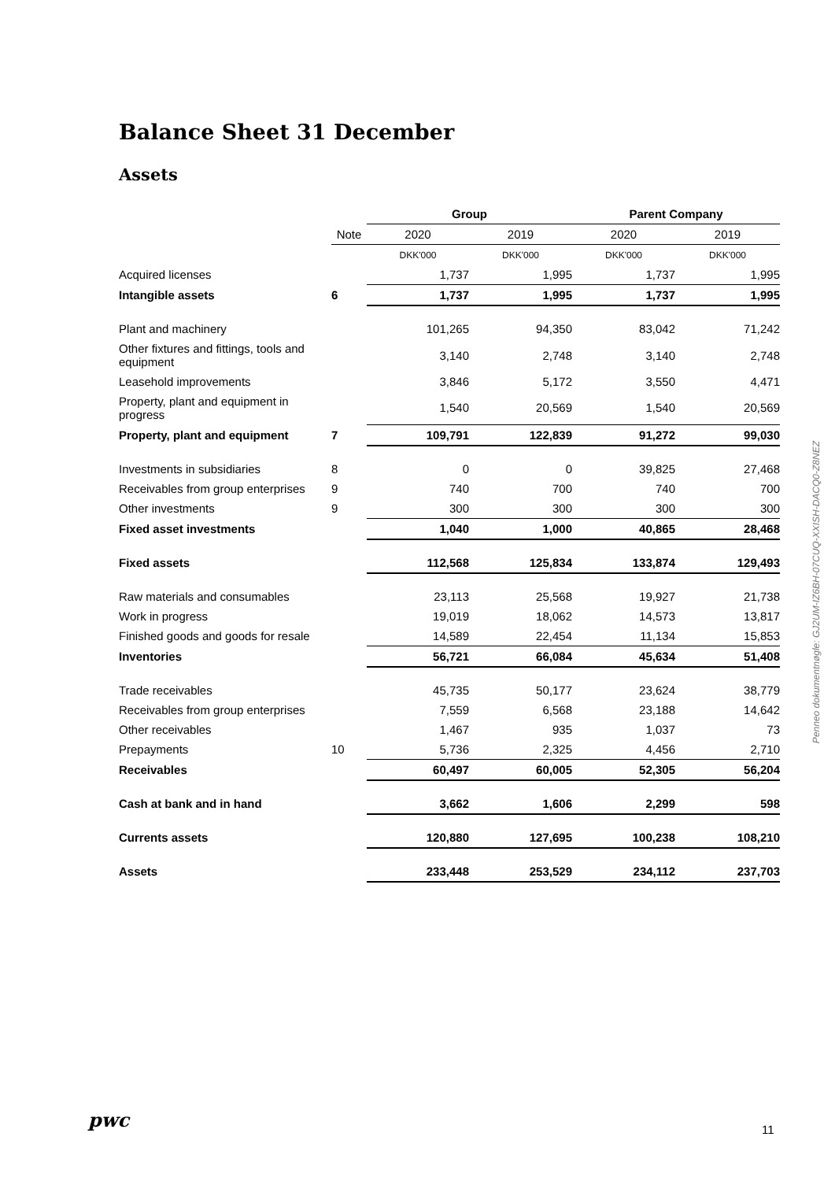Balance Sheet 31 December
Assets
| | | Group | | Parent Company | |
| --- | --- | --- | --- | --- | --- |
| | Note | 2020 | 2019 | 2020 | 2019 |
| | | DKK'000 | DKK'000 | DKK'000 | DKK'000 |
| Acquired licenses | | 1,737 | 1,995 | 1,737 | 1,995 |
| Intangible assets | 6 | 1,737 | 1,995 | 1,737 | 1,995 |
| Plant and machinery | | 101,265 | 94,350 | 83,042 | 71,242 |
| Other fixtures and fittings, tools and equipment | | 3,140 | 2,748 | 3,140 | 2,748 |
| Leasehold improvements | | 3,846 | 5,172 | 3,550 | 4,471 |
| Property, plant and equipment in progress | | 1,540 | 20,569 | 1,540 | 20,569 |
| Property, plant and equipment | 7 | 109,791 | 122,839 | 91,272 | 99,030 |
| Investments in subsidiaries | 8 | 0 | 0 | 39,825 | 27,468 |
| Receivables from group enterprises | 9 | 740 | 700 | 740 | 700 |
| Other investments | 9 | 300 | 300 | 300 | 300 |
| Fixed asset investments | | 1,040 | 1,000 | 40,865 | 28,468 |
| Fixed assets | | 112,568 | 125,834 | 133,874 | 129,493 |
| Raw materials and consumables | | 23,113 | 25,568 | 19,927 | 21,738 |
| Work in progress | | 19,019 | 18,062 | 14,573 | 13,817 |
| Finished goods and goods for resale | | 14,589 | 22,454 | 11,134 | 15,853 |
| Inventories | | 56,721 | 66,084 | 45,634 | 51,408 |
| Trade receivables | | 45,735 | 50,177 | 23,624 | 38,779 |
| Receivables from group enterprises | | 7,559 | 6,568 | 23,188 | 14,642 |
| Other receivables | | 1,467 | 935 | 1,037 | 73 |
| Prepayments | 10 | 5,736 | 2,325 | 4,456 | 2,710 |
| Receivables | | 60,497 | 60,005 | 52,305 | 56,204 |
| Cash at bank and in hand | | 3,662 | 1,606 | 2,299 | 598 |
| Currents assets | | 120,880 | 127,695 | 100,238 | 108,210 |
| Assets | | 233,448 | 253,529 | 234,112 | 237,703 |
Penneo dokumentnøgle: GJ2UM-IZ6BH-07CUQ-XXISH-DACQ0-Z8NEZ
pwc 11